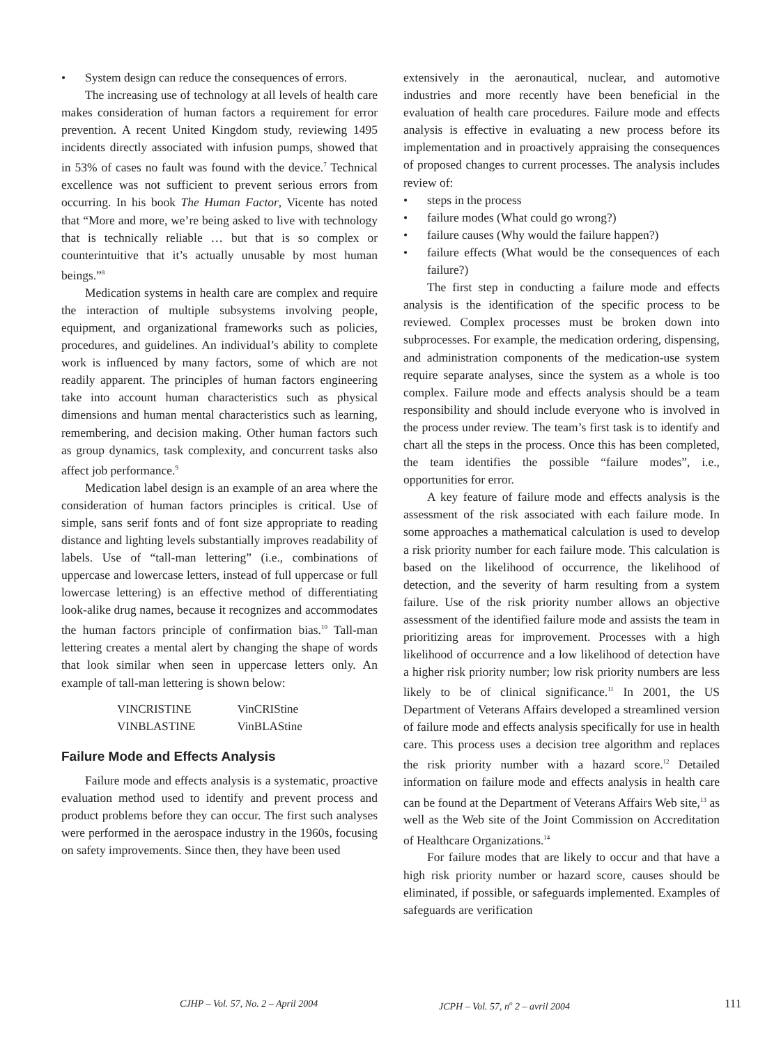• System design can reduce the consequences of errors.
The increasing use of technology at all levels of health care makes consideration of human factors a requirement for error prevention. A recent United Kingdom study, reviewing 1495 incidents directly associated with infusion pumps, showed that in 53% of cases no fault was found with the device.<sup>7</sup> Technical excellence was not sufficient to prevent serious errors from occurring. In his book The Human Factor, Vicente has noted that “More and more, we’re being asked to live with technology that is technically reliable … but that is so complex or counterintuitive that it’s actually unusable by most human beings.”<sup>8</sup>
Medication systems in health care are complex and require the interaction of multiple subsystems involving people, equipment, and organizational frameworks such as policies, procedures, and guidelines. An individual’s ability to complete work is influenced by many factors, some of which are not readily apparent. The principles of human factors engineering take into account human characteristics such as physical dimensions and human mental characteristics such as learning, remembering, and decision making. Other human factors such as group dynamics, task complexity, and concurrent tasks also affect job performance.<sup>9</sup>
Medication label design is an example of an area where the consideration of human factors principles is critical. Use of simple, sans serif fonts and of font size appropriate to reading distance and lighting levels substantially improves readability of labels. Use of “tall-man lettering” (i.e., combinations of uppercase and lowercase letters, instead of full uppercase or full lowercase lettering) is an effective method of differentiating look-alike drug names, because it recognizes and accommodates the human factors principle of confirmation bias.<sup>10</sup> Tall-man lettering creates a mental alert by changing the shape of words that look similar when seen in uppercase letters only. An example of tall-man lettering is shown below:
| VINCRISTINE | VinCRIStine |
| VINBLASTINE | VinBLAStine |
Failure Mode and Effects Analysis
Failure mode and effects analysis is a systematic, proactive evaluation method used to identify and prevent process and product problems before they can occur. The first such analyses were performed in the aerospace industry in the 1960s, focusing on safety improvements. Since then, they have been used
extensively in the aeronautical, nuclear, and automotive industries and more recently have been beneficial in the evaluation of health care procedures. Failure mode and effects analysis is effective in evaluating a new process before its implementation and in proactively appraising the consequences of proposed changes to current processes. The analysis includes review of:
• steps in the process
• failure modes (What could go wrong?)
• failure causes (Why would the failure happen?)
• failure effects (What would be the consequences of each failure?)
The first step in conducting a failure mode and effects analysis is the identification of the specific process to be reviewed. Complex processes must be broken down into subprocesses. For example, the medication ordering, dispensing, and administration components of the medication-use system require separate analyses, since the system as a whole is too complex. Failure mode and effects analysis should be a team responsibility and should include everyone who is involved in the process under review. The team’s first task is to identify and chart all the steps in the process. Once this has been completed, the team identifies the possible “failure modes”, i.e., opportunities for error.
A key feature of failure mode and effects analysis is the assessment of the risk associated with each failure mode. In some approaches a mathematical calculation is used to develop a risk priority number for each failure mode. This calculation is based on the likelihood of occurrence, the likelihood of detection, and the severity of harm resulting from a system failure. Use of the risk priority number allows an objective assessment of the identified failure mode and assists the team in prioritizing areas for improvement. Processes with a high likelihood of occurrence and a low likelihood of detection have a higher risk priority number; low risk priority numbers are less likely to be of clinical significance.<sup>11</sup> In 2001, the US Department of Veterans Affairs developed a streamlined version of failure mode and effects analysis specifically for use in health care. This process uses a decision tree algorithm and replaces the risk priority number with a hazard score.<sup>12</sup> Detailed information on failure mode and effects analysis in health care can be found at the Department of Veterans Affairs Web site,<sup>13</sup> as well as the Web site of the Joint Commission on Accreditation of Healthcare Organizations.<sup>14</sup>
For failure modes that are likely to occur and that have a high risk priority number or hazard score, causes should be eliminated, if possible, or safeguards implemented. Examples of safeguards are verification
CJHP – Vol. 57, No. 2 – April 2004 JCPH – Vol. 57, n<sup>o</sup> 2 – avril 2004 111